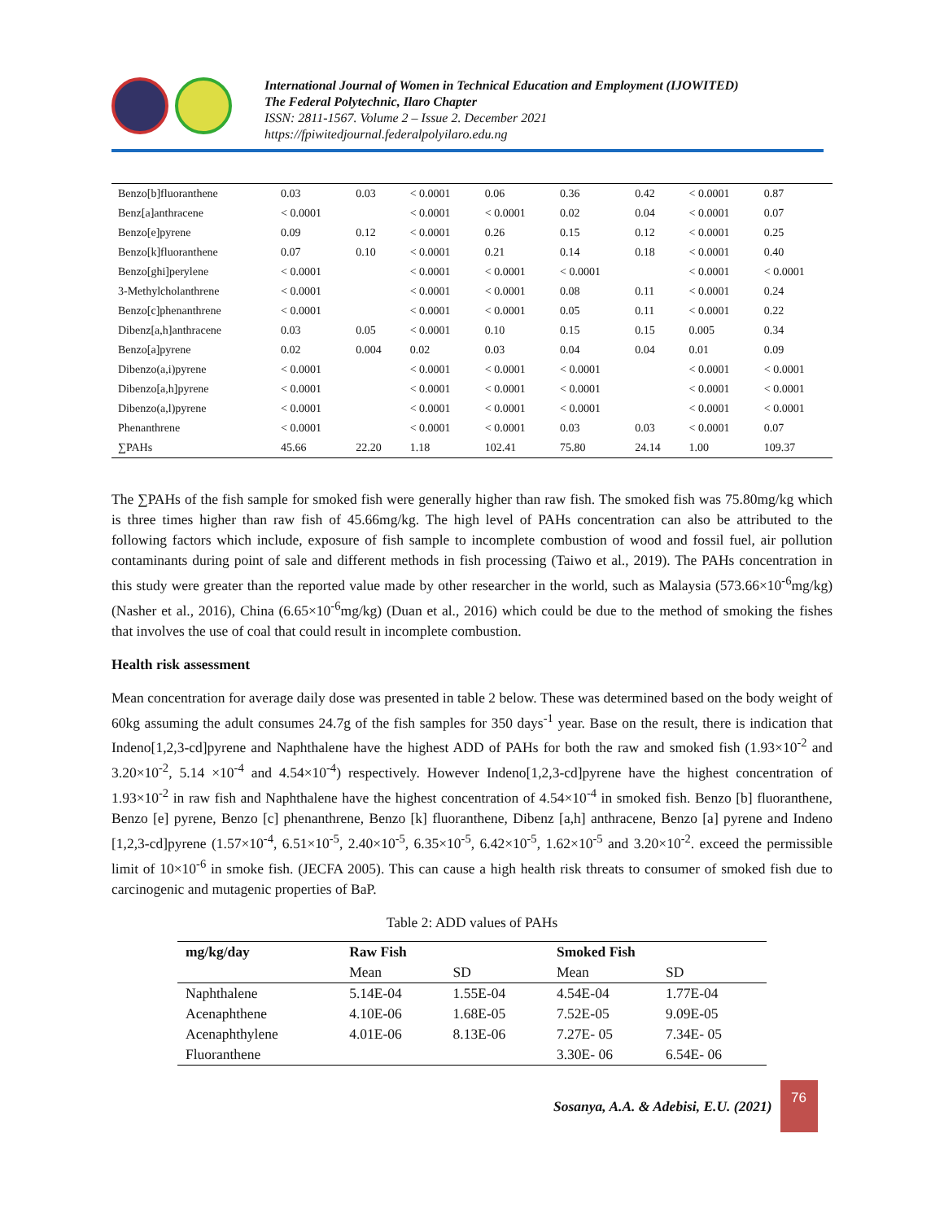International Journal of Women in Technical Education and Employment (IJOWITED)
The Federal Polytechnic, Ilaro Chapter
ISSN: 2811-1567. Volume 2 – Issue 2. December 2021
https://fpiwitedjournal.federalpolyilaro.edu.ng
| Benzo[b]fluoranthene | 0.03 | 0.03 | < 0.0001 | 0.06 | 0.36 | 0.42 | < 0.0001 | 0.87 |
| Benz[a]anthracene | < 0.0001 | | < 0.0001 | < 0.0001 | 0.02 | 0.04 | < 0.0001 | 0.07 |
| Benzo[e]pyrene | 0.09 | 0.12 | < 0.0001 | 0.26 | 0.15 | 0.12 | < 0.0001 | 0.25 |
| Benzo[k]fluoranthene | 0.07 | 0.10 | < 0.0001 | 0.21 | 0.14 | 0.18 | < 0.0001 | 0.40 |
| Benzo[ghi]perylene | < 0.0001 | | < 0.0001 | < 0.0001 | < 0.0001 | | < 0.0001 | < 0.0001 |
| 3-Methylcholanthrene | < 0.0001 | | < 0.0001 | < 0.0001 | 0.08 | 0.11 | < 0.0001 | 0.24 |
| Benzo[c]phenanthrene | < 0.0001 | | < 0.0001 | < 0.0001 | 0.05 | 0.11 | < 0.0001 | 0.22 |
| Dibenz[a,h]anthracene | 0.03 | 0.05 | < 0.0001 | 0.10 | 0.15 | 0.15 | 0.005 | 0.34 |
| Benzo[a]pyrene | 0.02 | 0.004 | 0.02 | 0.03 | 0.04 | 0.04 | 0.01 | 0.09 |
| Dibenzo(a,i)pyrene | < 0.0001 | | < 0.0001 | < 0.0001 | < 0.0001 | | < 0.0001 | < 0.0001 |
| Dibenzo[a,h]pyrene | < 0.0001 | | < 0.0001 | < 0.0001 | < 0.0001 | | < 0.0001 | < 0.0001 |
| Dibenzo(a,l)pyrene | < 0.0001 | | < 0.0001 | < 0.0001 | < 0.0001 | | < 0.0001 | < 0.0001 |
| Phenanthrene | < 0.0001 | | < 0.0001 | < 0.0001 | 0.03 | 0.03 | < 0.0001 | 0.07 |
| ∑PAHs | 45.66 | 22.20 | 1.18 | 102.41 | 75.80 | 24.14 | 1.00 | 109.37 |
The ∑PAHs of the fish sample for smoked fish were generally higher than raw fish. The smoked fish was 75.80mg/kg which is three times higher than raw fish of 45.66mg/kg. The high level of PAHs concentration can also be attributed to the following factors which include, exposure of fish sample to incomplete combustion of wood and fossil fuel, air pollution contaminants during point of sale and different methods in fish processing (Taiwo et al., 2019). The PAHs concentration in this study were greater than the reported value made by other researcher in the world, such as Malaysia (573.66×10<sup>-6</sup>mg/kg) (Nasher et al., 2016), China (6.65×10<sup>-6</sup>mg/kg) (Duan et al., 2016) which could be due to the method of smoking the fishes that involves the use of coal that could result in incomplete combustion.
Health risk assessment
Mean concentration for average daily dose was presented in table 2 below. These was determined based on the body weight of 60kg assuming the adult consumes 24.7g of the fish samples for 350 days<sup>-1</sup> year. Base on the result, there is indication that Indeno[1,2,3-cd]pyrene and Naphthalene have the highest ADD of PAHs for both the raw and smoked fish (1.93×10<sup>-2</sup> and 3.20×10<sup>-2</sup>, 5.14 ×10<sup>-4</sup> and 4.54×10<sup>-4</sup>) respectively. However Indeno[1,2,3-cd]pyrene have the highest concentration of 1.93×10<sup>-2</sup> in raw fish and Naphthalene have the highest concentration of 4.54×10<sup>-4</sup> in smoked fish. Benzo [b] fluoranthene, Benzo [e] pyrene, Benzo [c] phenanthrene, Benzo [k] fluoranthene, Dibenz [a,h] anthracene, Benzo [a] pyrene and Indeno [1,2,3-cd]pyrene (1.57×10<sup>-4</sup>, 6.51×10<sup>-5</sup>, 2.40×10<sup>-5</sup>, 6.35×10<sup>-5</sup>, 6.42×10<sup>-5</sup>, 1.62×10<sup>-5</sup> and 3.20×10<sup>-2</sup>. exceed the permissible limit of 10×10<sup>-6</sup> in smoke fish. (JECFA 2005). This can cause a high health risk threats to consumer of smoked fish due to carcinogenic and mutagenic properties of BaP.
Table 2: ADD values of PAHs
| mg/kg/day | Raw Fish | | Smoked Fish | |
| --- | --- | --- | --- | --- |
| | Mean | SD | Mean | SD |
| Naphthalene | 5.14E-04 | 1.55E-04 | 4.54E-04 | 1.77E-04 |
| Acenaphthene | 4.10E-06 | 1.68E-05 | 7.52E-05 | 9.09E-05 |
| Acenaphthylene | 4.01E-06 | 8.13E-06 | 7.27E- 05 | 7.34E- 05 |
| Fluoranthene | | | 3.30E- 06 | 6.54E- 06 |
Sosanya, A.A. & Adebisi, E.U. (2021)
76